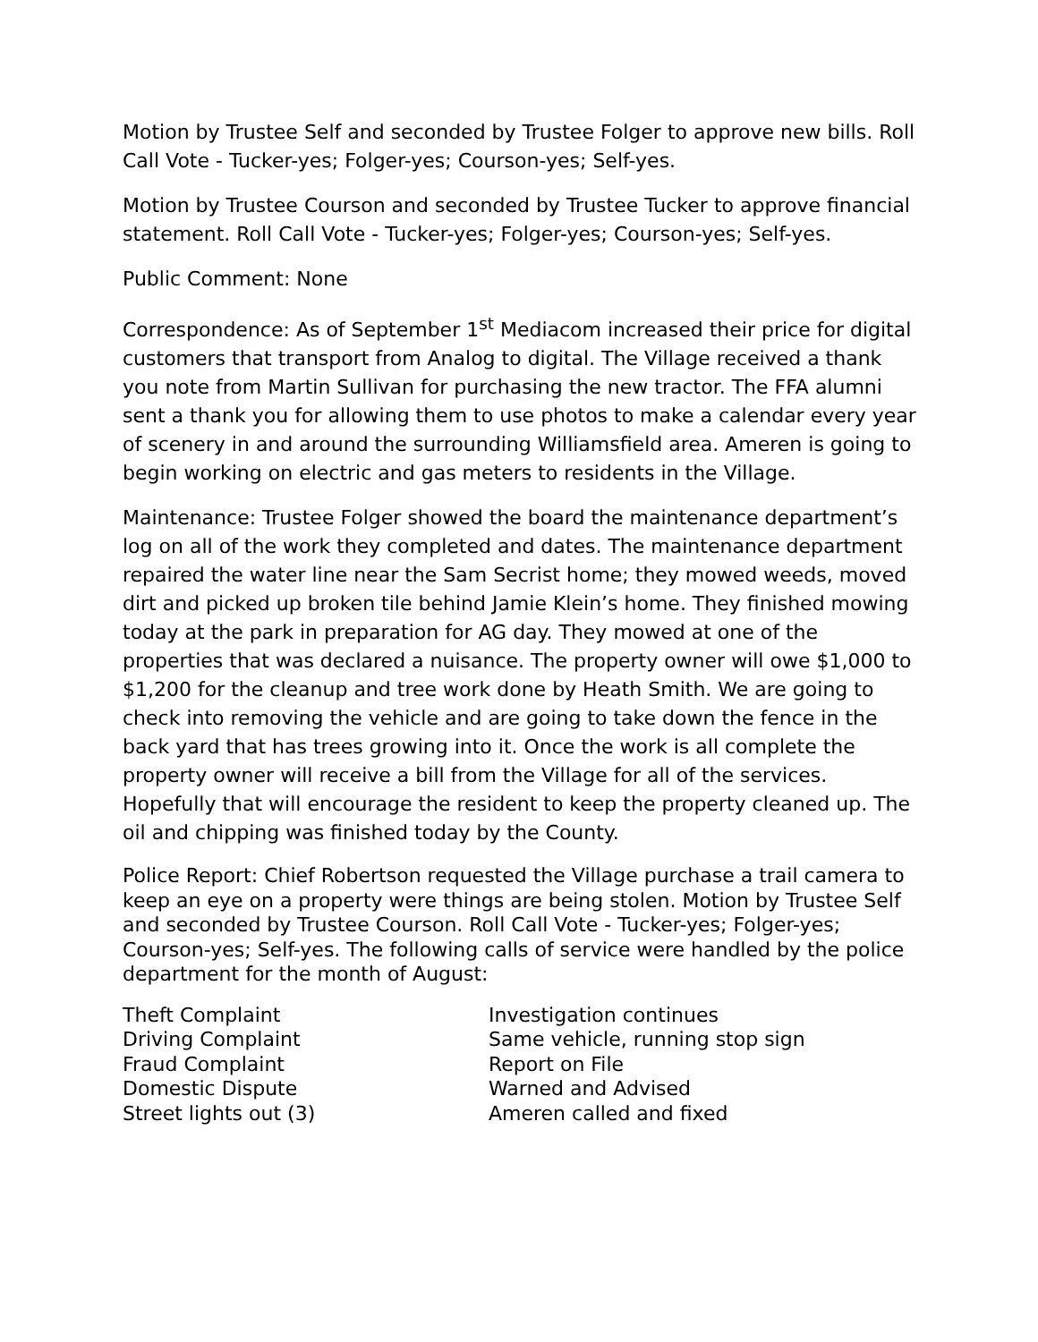Motion by Trustee Self and seconded by Trustee Folger to approve new bills. Roll Call Vote - Tucker-yes; Folger-yes; Courson-yes; Self-yes.
Motion by Trustee Courson and seconded by Trustee Tucker to approve financial statement. Roll Call Vote - Tucker-yes; Folger-yes; Courson-yes; Self-yes.
Public Comment: None
Correspondence: As of September 1<sup>st</sup> Mediacom increased their price for digital customers that transport from Analog to digital. The Village received a thank you note from Martin Sullivan for purchasing the new tractor. The FFA alumni sent a thank you for allowing them to use photos to make a calendar every year of scenery in and around the surrounding Williamsfield area. Ameren is going to begin working on electric and gas meters to residents in the Village.
Maintenance: Trustee Folger showed the board the maintenance department’s log on all of the work they completed and dates. The maintenance department repaired the water line near the Sam Secrist home; they mowed weeds, moved dirt and picked up broken tile behind Jamie Klein’s home. They finished mowing today at the park in preparation for AG day. They mowed at one of the properties that was declared a nuisance. The property owner will owe $1,000 to $1,200 for the cleanup and tree work done by Heath Smith. We are going to check into removing the vehicle and are going to take down the fence in the back yard that has trees growing into it. Once the work is all complete the property owner will receive a bill from the Village for all of the services. Hopefully that will encourage the resident to keep the property cleaned up. The oil and chipping was finished today by the County.
Police Report: Chief Robertson requested the Village purchase a trail camera to keep an eye on a property were things are being stolen. Motion by Trustee Self and seconded by Trustee Courson. Roll Call Vote - Tucker-yes; Folger-yes; Courson-yes; Self-yes. The following calls of service were handled by the police department for the month of August:
| Theft Complaint | Investigation continues |
| Driving Complaint | Same vehicle, running stop sign |
| Fraud Complaint | Report on File |
| Domestic Dispute | Warned and Advised |
| Street lights out (3) | Ameren called and fixed |